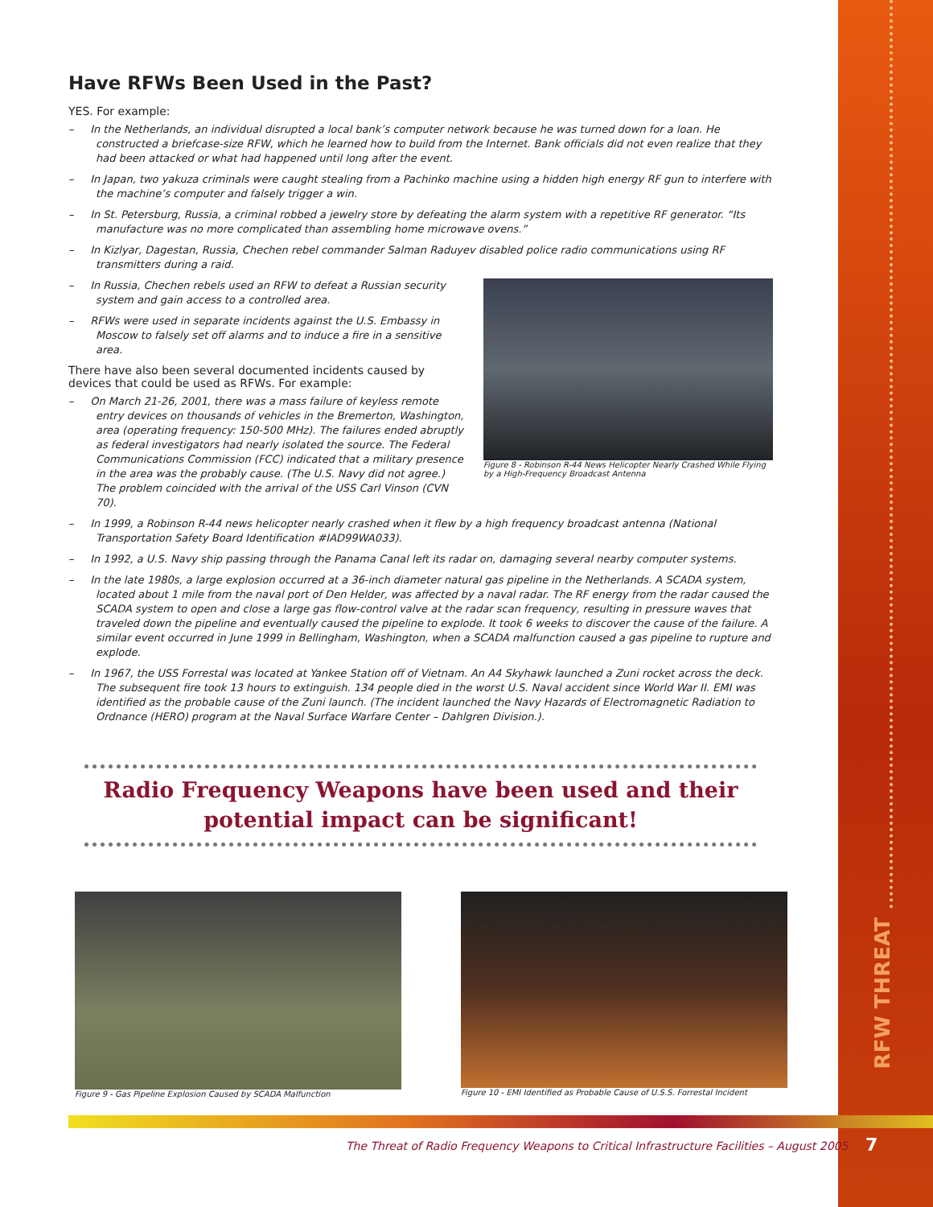RFW THREAT
7
Have RFWs Been Used in the Past?
YES. For example:
– In the Netherlands, an individual disrupted a local bank’s computer network because he was turned down for a loan. He constructed a briefcase-size RFW, which he learned how to build from the Internet. Bank officials did not even realize that they had been attacked or what had happened until long after the event.
– In Japan, two yakuza criminals were caught stealing from a Pachinko machine using a hidden high energy RF gun to interfere with the machine’s computer and falsely trigger a win.
– In St. Petersburg, Russia, a criminal robbed a jewelry store by defeating the alarm system with a repetitive RF generator. “Its manufacture was no more complicated than assembling home microwave ovens.”
– In Kizlyar, Dagestan, Russia, Chechen rebel commander Salman Raduyev disabled police radio communications using RF transmitters during a raid.
Figure 8 - Robinson R-44 News Helicopter Nearly Crashed While Flying by a High-Frequency Broadcast Antenna
– In Russia, Chechen rebels used an RFW to defeat a Russian security system and gain access to a controlled area.
– RFWs were used in separate incidents against the U.S. Embassy in Moscow to falsely set off alarms and to induce a fire in a sensitive area.
There have also been several documented incidents caused by devices that could be used as RFWs. For example:
– On March 21-26, 2001, there was a mass failure of keyless remote entry devices on thousands of vehicles in the Bremerton, Washington, area (operating frequency: 150-500 MHz). The failures ended abruptly as federal investigators had nearly isolated the source. The Federal Communications Commission (FCC) indicated that a military presence in the area was the probably cause. (The U.S. Navy did not agree.) The problem coincided with the arrival of the USS Carl Vinson (CVN 70).
– In 1999, a Robinson R-44 news helicopter nearly crashed when it flew by a high frequency broadcast antenna (National Transportation Safety Board Identification #IAD99WA033).
– In 1992, a U.S. Navy ship passing through the Panama Canal left its radar on, damaging several nearby computer systems.
– In the late 1980s, a large explosion occurred at a 36-inch diameter natural gas pipeline in the Netherlands. A SCADA system, located about 1 mile from the naval port of Den Helder, was affected by a naval radar. The RF energy from the radar caused the SCADA system to open and close a large gas flow-control valve at the radar scan frequency, resulting in pressure waves that traveled down the pipeline and eventually caused the pipeline to explode. It took 6 weeks to discover the cause of the failure. A similar event occurred in June 1999 in Bellingham, Washington, when a SCADA malfunction caused a gas pipeline to rupture and explode.
– In 1967, the USS Forrestal was located at Yankee Station off of Vietnam. An A4 Skyhawk launched a Zuni rocket across the deck. The subsequent fire took 13 hours to extinguish. 134 people died in the worst U.S. Naval accident since World War II. EMI was identified as the probable cause of the Zuni launch. (The incident launched the Navy Hazards of Electromagnetic Radiation to Ordnance (HERO) program at the Naval Surface Warfare Center – Dahlgren Division.).
Radio Frequency Weapons have been used and their
potential impact can be significant!
Figure 9 - Gas Pipeline Explosion Caused by SCADA Malfunction Figure 10 - EMI Identified as Probable Cause of U.S.S. Forrestal Incident
The Threat of Radio Frequency Weapons to Critical Infrastructure Facilities – August 2005